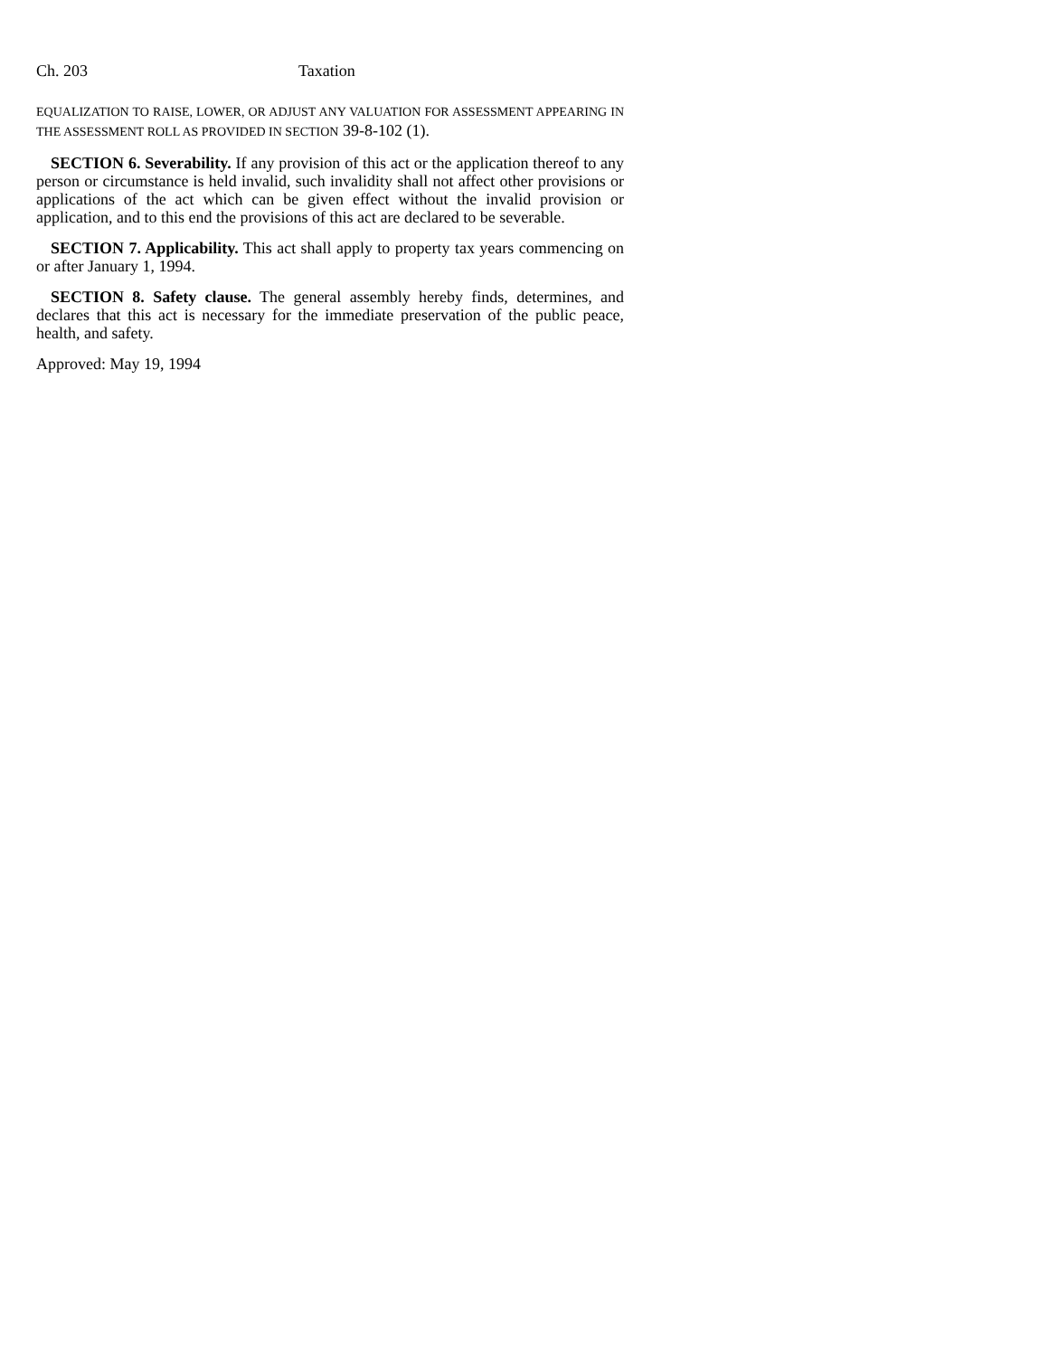Ch. 203 Taxation
EQUALIZATION TO RAISE, LOWER, OR ADJUST ANY VALUATION FOR ASSESSMENT APPEARING IN THE ASSESSMENT ROLL AS PROVIDED IN SECTION 39-8-102 (1).
SECTION 6. Severability. If any provision of this act or the application thereof to any person or circumstance is held invalid, such invalidity shall not affect other provisions or applications of the act which can be given effect without the invalid provision or application, and to this end the provisions of this act are declared to be severable.
SECTION 7. Applicability. This act shall apply to property tax years commencing on or after January 1, 1994.
SECTION 8. Safety clause. The general assembly hereby finds, determines, and declares that this act is necessary for the immediate preservation of the public peace, health, and safety.
Approved: May 19, 1994